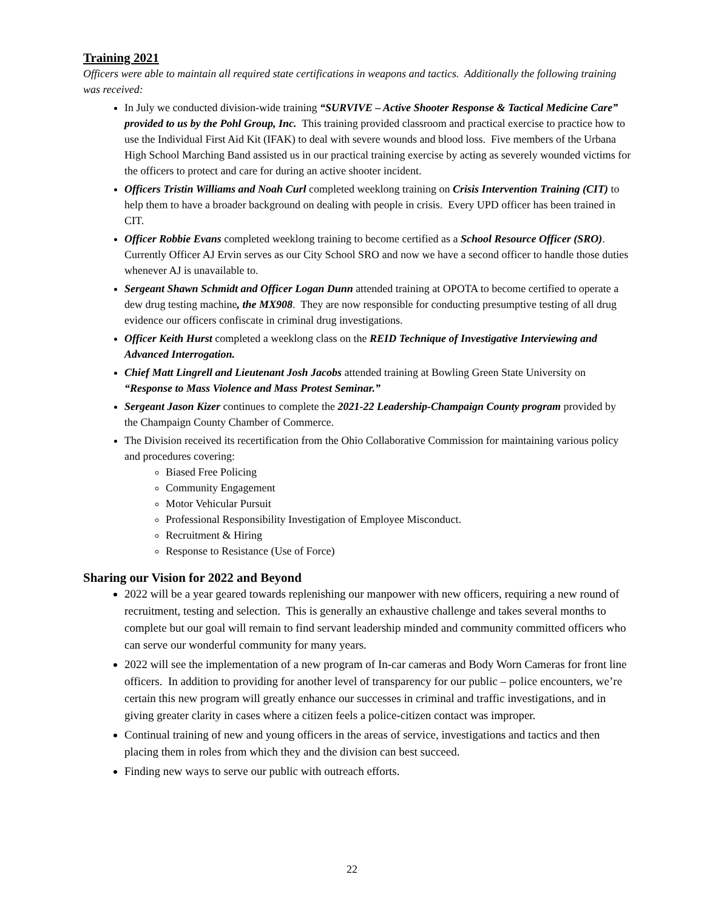Training 2021
Officers were able to maintain all required state certifications in weapons and tactics. Additionally the following training was received:
In July we conducted division-wide training “SURVIVE – Active Shooter Response & Tactical Medicine Care” provided to us by the Pohl Group, Inc. This training provided classroom and practical exercise to practice how to use the Individual First Aid Kit (IFAK) to deal with severe wounds and blood loss. Five members of the Urbana High School Marching Band assisted us in our practical training exercise by acting as severely wounded victims for the officers to protect and care for during an active shooter incident.
Officers Tristin Williams and Noah Curl completed weeklong training on Crisis Intervention Training (CIT) to help them to have a broader background on dealing with people in crisis. Every UPD officer has been trained in CIT.
Officer Robbie Evans completed weeklong training to become certified as a School Resource Officer (SRO). Currently Officer AJ Ervin serves as our City School SRO and now we have a second officer to handle those duties whenever AJ is unavailable to.
Sergeant Shawn Schmidt and Officer Logan Dunn attended training at OPOTA to become certified to operate a dew drug testing machine, the MX908. They are now responsible for conducting presumptive testing of all drug evidence our officers confiscate in criminal drug investigations.
Officer Keith Hurst completed a weeklong class on the REID Technique of Investigative Interviewing and Advanced Interrogation.
Chief Matt Lingrell and Lieutenant Josh Jacobs attended training at Bowling Green State University on “Response to Mass Violence and Mass Protest Seminar.”
Sergeant Jason Kizer continues to complete the 2021-22 Leadership-Champaign County program provided by the Champaign County Chamber of Commerce.
The Division received its recertification from the Ohio Collaborative Commission for maintaining various policy and procedures covering:
Biased Free Policing
Community Engagement
Motor Vehicular Pursuit
Professional Responsibility Investigation of Employee Misconduct.
Recruitment & Hiring
Response to Resistance (Use of Force)
Sharing our Vision for 2022 and Beyond
2022 will be a year geared towards replenishing our manpower with new officers, requiring a new round of recruitment, testing and selection. This is generally an exhaustive challenge and takes several months to complete but our goal will remain to find servant leadership minded and community committed officers who can serve our wonderful community for many years.
2022 will see the implementation of a new program of In-car cameras and Body Worn Cameras for front line officers. In addition to providing for another level of transparency for our public – police encounters, we’re certain this new program will greatly enhance our successes in criminal and traffic investigations, and in giving greater clarity in cases where a citizen feels a police-citizen contact was improper.
Continual training of new and young officers in the areas of service, investigations and tactics and then placing them in roles from which they and the division can best succeed.
Finding new ways to serve our public with outreach efforts.
22